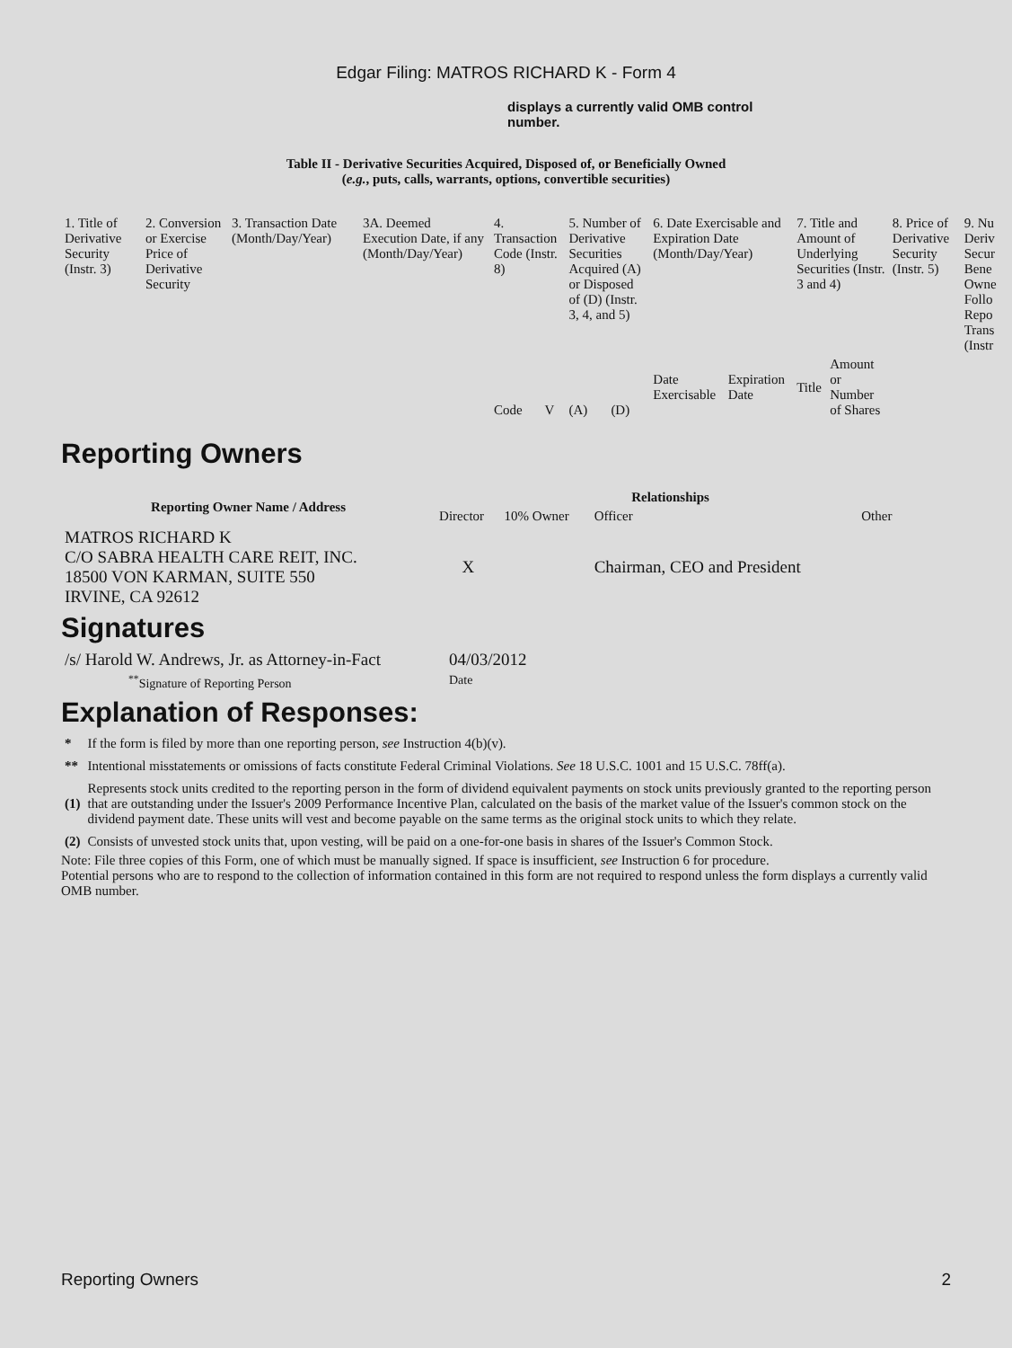Edgar Filing: MATROS RICHARD K - Form 4
displays a currently valid OMB control number.
Table II - Derivative Securities Acquired, Disposed of, or Beneficially Owned
(e.g., puts, calls, warrants, options, convertible securities)
| 1. Title of Derivative Security (Instr. 3) | 2. Conversion or Exercise Price of Derivative Security | 3. Transaction Date (Month/Day/Year) | 3A. Deemed Execution Date, if any (Month/Day/Year) | 4. Transaction Code (Instr. 8) | | 5. Number of Derivative Securities Acquired (A) or Disposed of (D) (Instr. 3, 4, and 5) | | 6. Date Exercisable and Expiration Date (Month/Day/Year) | | 7. Title and Amount of Underlying Securities (Instr. 3 and 4) | | 8. Price of Derivative Security (Instr. 5) | 9. Nu Deriv Secur Bene Owne Follo Repo Trans (Instr |
| --- | --- | --- | --- | --- | --- | --- | --- | --- | --- | --- | --- | --- | --- |
| | | | | Code | V | (A) | (D) | Date Exercisable | Expiration Date | Title | Amount or Number of Shares | | |
Reporting Owners
| Reporting Owner Name / Address | Relationships | | | |
| --- | --- | --- | --- | --- |
| | Director | 10% Owner | Officer | Other |
| MATROS RICHARD K C/O SABRA HEALTH CARE REIT, INC. 18500 VON KARMAN, SUITE 550 IRVINE, CA 92612 | X | | Chairman, CEO and President | |
Signatures
| /s/ Harold W. Andrews, Jr. as Attorney-in-Fact | 04/03/2012 |
| <sup>**</sup> Signature of Reporting Person | Date |
Explanation of Responses:
| * | If the form is filed by more than one reporting person, see Instruction 4(b)(v). |
| ** | Intentional misstatements or omissions of facts constitute Federal Criminal Violations. See 18 U.S.C. 1001 and 15 U.S.C. 78ff(a). |
| (1) | Represents stock units credited to the reporting person in the form of dividend equivalent payments on stock units previously granted to the reporting person that are outstanding under the Issuer's 2009 Performance Incentive Plan, calculated on the basis of the market value of the Issuer's common stock on the dividend payment date. These units will vest and become payable on the same terms as the original stock units to which they relate. |
| (2) | Consists of unvested stock units that, upon vesting, will be paid on a one-for-one basis in shares of the Issuer's Common Stock. |
Note: File three copies of this Form, one of which must be manually signed. If space is insufficient, see Instruction 6 for procedure.
Potential persons who are to respond to the collection of information contained in this form are not required to respond unless the form displays a currently valid OMB number.
Reporting Owners 2